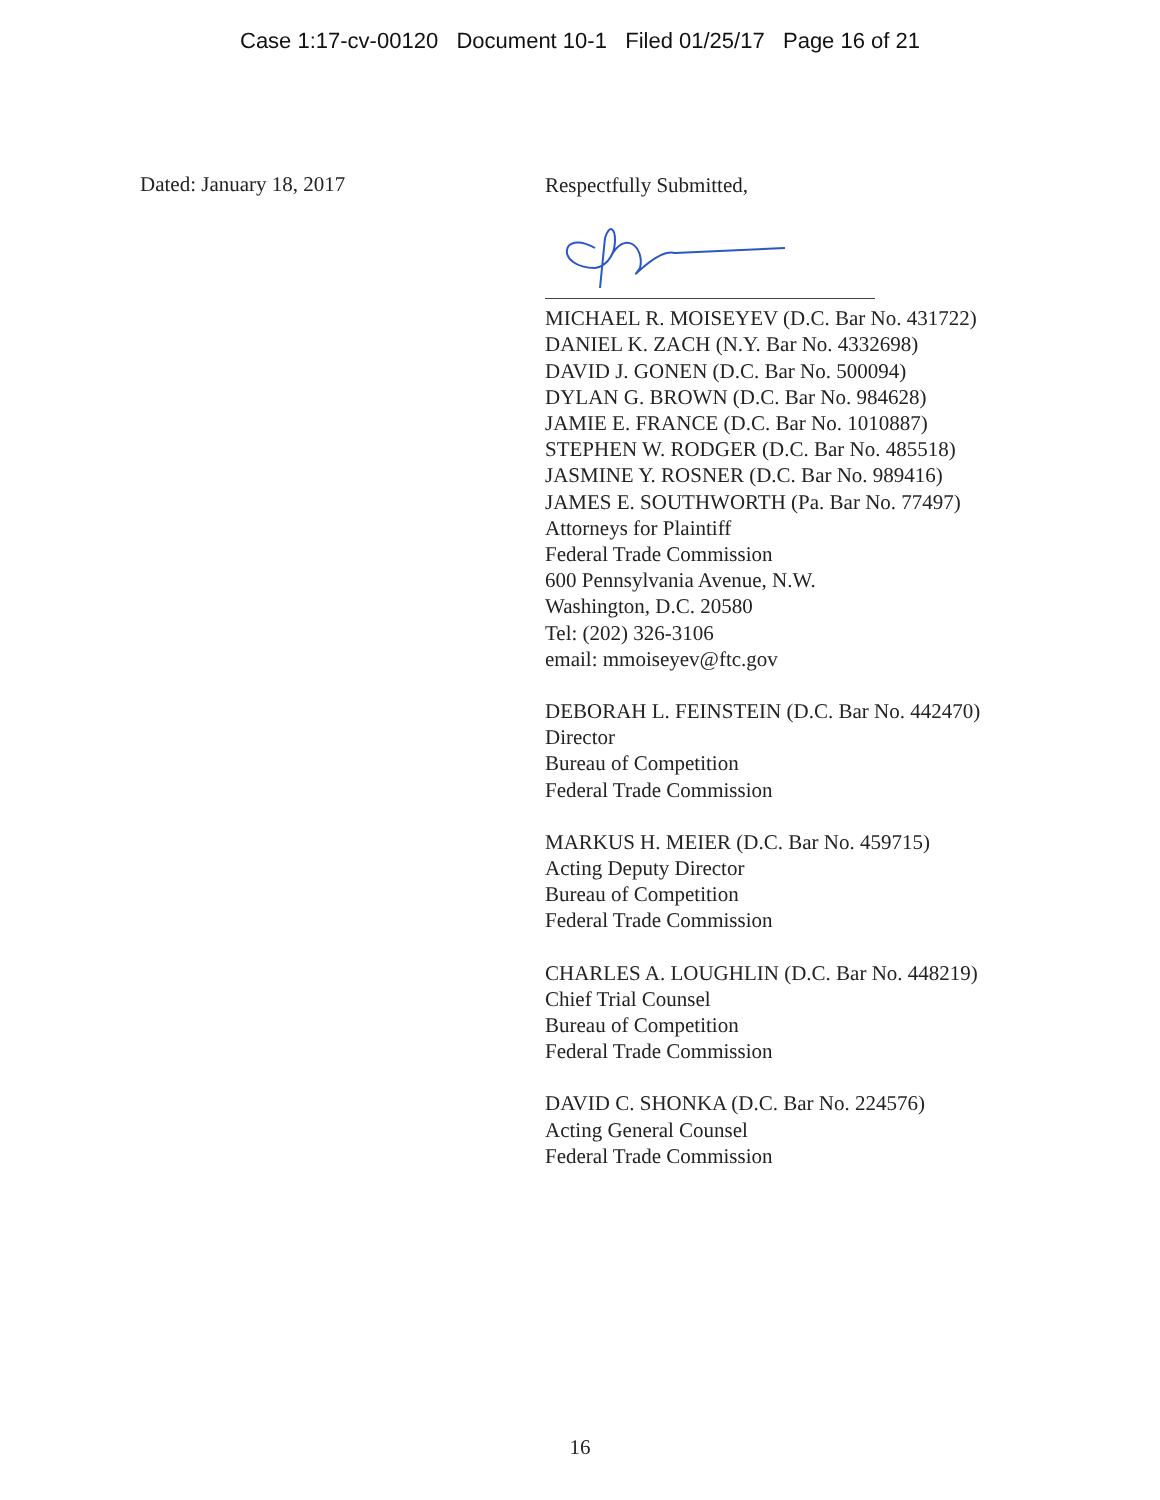Case 1:17-cv-00120 Document 10-1 Filed 01/25/17 Page 16 of 21
Dated: January 18, 2017
Respectfully Submitted,
MICHAEL R. MOISEYEV (D.C. Bar No. 431722)
DANIEL K. ZACH (N.Y. Bar No. 4332698)
DAVID J. GONEN (D.C. Bar No. 500094)
DYLAN G. BROWN (D.C. Bar No. 984628)
JAMIE E. FRANCE (D.C. Bar No. 1010887)
STEPHEN W. RODGER (D.C. Bar No. 485518)
JASMINE Y. ROSNER (D.C. Bar No. 989416)
JAMES E. SOUTHWORTH (Pa. Bar No. 77497)
Attorneys for Plaintiff
Federal Trade Commission
600 Pennsylvania Avenue, N.W.
Washington, D.C. 20580
Tel: (202) 326-3106
email: mmoiseyev@ftc.gov
DEBORAH L. FEINSTEIN (D.C. Bar No. 442470)
Director
Bureau of Competition
Federal Trade Commission
MARKUS H. MEIER (D.C. Bar No. 459715)
Acting Deputy Director
Bureau of Competition
Federal Trade Commission
CHARLES A. LOUGHLIN (D.C. Bar No. 448219)
Chief Trial Counsel
Bureau of Competition
Federal Trade Commission
DAVID C. SHONKA (D.C. Bar No. 224576)
Acting General Counsel
Federal Trade Commission
16